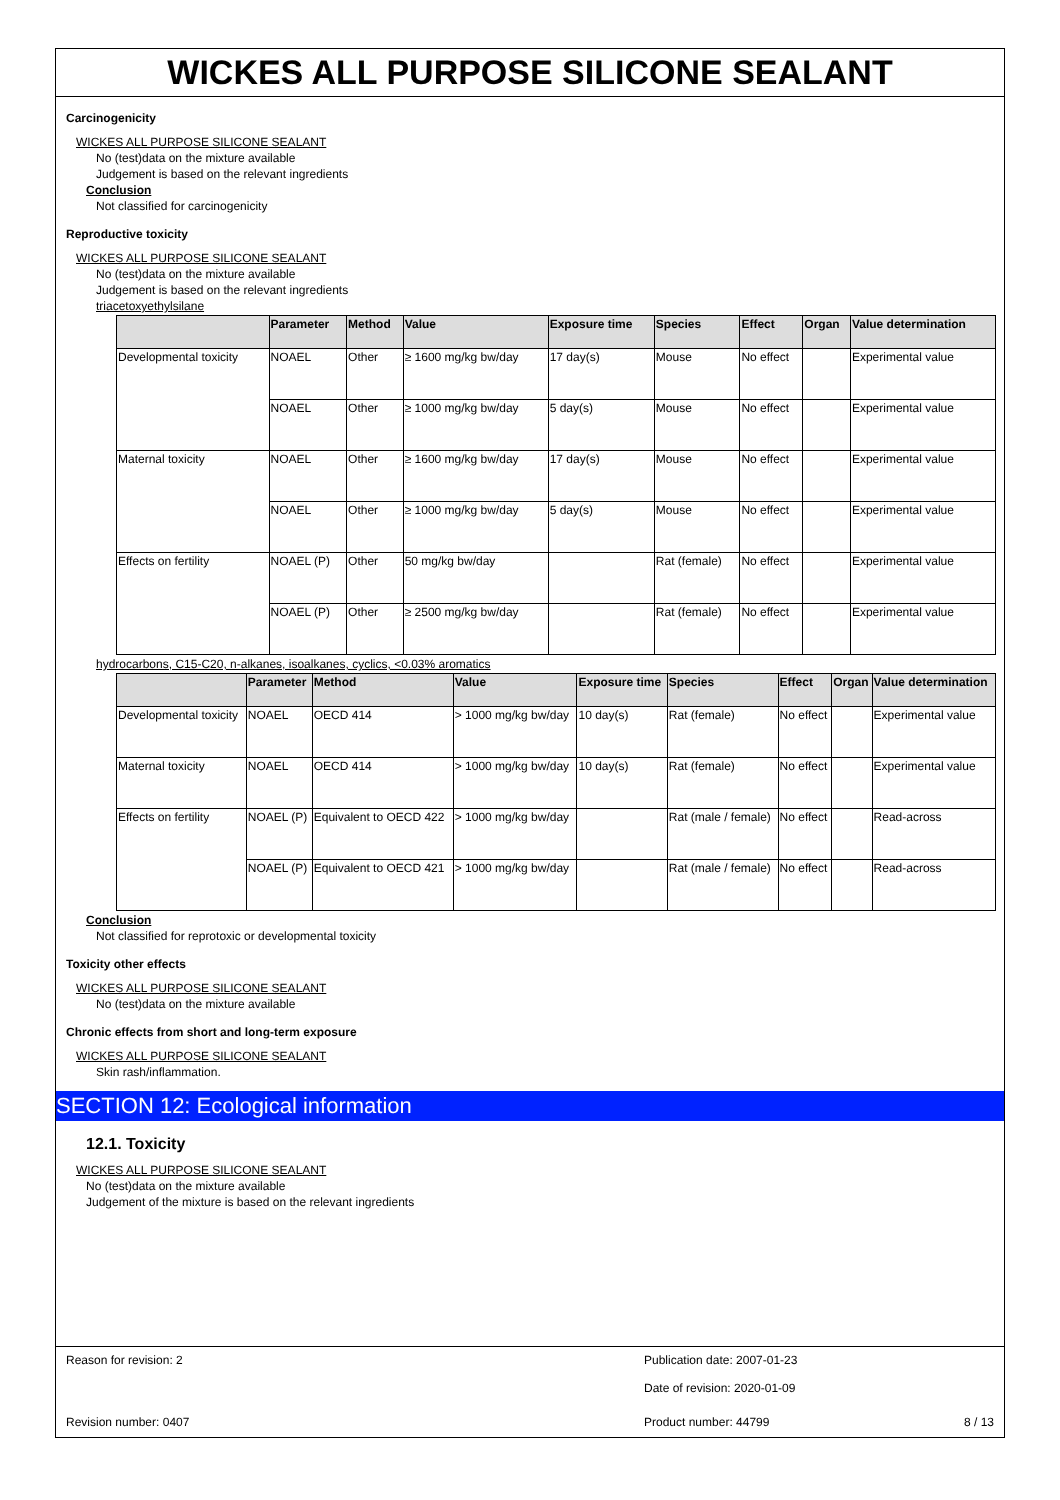WICKES ALL PURPOSE SILICONE SEALANT
Carcinogenicity
WICKES ALL PURPOSE SILICONE SEALANT
No (test)data on the mixture available
Judgement is based on the relevant ingredients
Conclusion
Not classified for carcinogenicity
Reproductive toxicity
WICKES ALL PURPOSE SILICONE SEALANT
No (test)data on the mixture available
Judgement is based on the relevant ingredients
triacetoxyethylsilane
| | Parameter | Method | Value | Exposure time | Species | Effect | Organ | Value determination |
| --- | --- | --- | --- | --- | --- | --- | --- | --- |
| Developmental toxicity | NOAEL | Other | ≥ 1600 mg/kg bw/day | 17 day(s) | Mouse | No effect | | Experimental value |
| | NOAEL | Other | ≥ 1000 mg/kg bw/day | 5 day(s) | Mouse | No effect | | Experimental value |
| Maternal toxicity | NOAEL | Other | ≥ 1600 mg/kg bw/day | 17 day(s) | Mouse | No effect | | Experimental value |
| | NOAEL | Other | ≥ 1000 mg/kg bw/day | 5 day(s) | Mouse | No effect | | Experimental value |
| Effects on fertility | NOAEL (P) | Other | 50 mg/kg bw/day | | Rat (female) | No effect | | Experimental value |
| | NOAEL (P) | Other | ≥ 2500 mg/kg bw/day | | Rat (female) | No effect | | Experimental value |
hydrocarbons, C15-C20, n-alkanes, isoalkanes, cyclics, <0.03% aromatics
| | Parameter | Method | Value | Exposure time | Species | Effect | Organ | Value determination |
| --- | --- | --- | --- | --- | --- | --- | --- | --- |
| Developmental toxicity | NOAEL | OECD 414 | > 1000 mg/kg bw/day | 10 day(s) | Rat (female) | No effect | | Experimental value |
| Maternal toxicity | NOAEL | OECD 414 | > 1000 mg/kg bw/day | 10 day(s) | Rat (female) | No effect | | Experimental value |
| Effects on fertility | NOAEL (P) | Equivalent to OECD 422 | > 1000 mg/kg bw/day | | Rat (male / female) | No effect | | Read-across |
| | NOAEL (P) | Equivalent to OECD 421 | > 1000 mg/kg bw/day | | Rat (male / female) | No effect | | Read-across |
Conclusion
Not classified for reprotoxic or developmental toxicity
Toxicity other effects
WICKES ALL PURPOSE SILICONE SEALANT
No (test)data on the mixture available
Chronic effects from short and long-term exposure
WICKES ALL PURPOSE SILICONE SEALANT
Skin rash/inflammation.
SECTION 12: Ecological information
12.1. Toxicity
WICKES ALL PURPOSE SILICONE SEALANT
No (test)data on the mixture available
Judgement of the mixture is based on the relevant ingredients
Reason for revision: 2 Publication date: 2007-01-23
Date of revision: 2020-01-09
Revision number: 0407 Product number: 44799 8 / 13